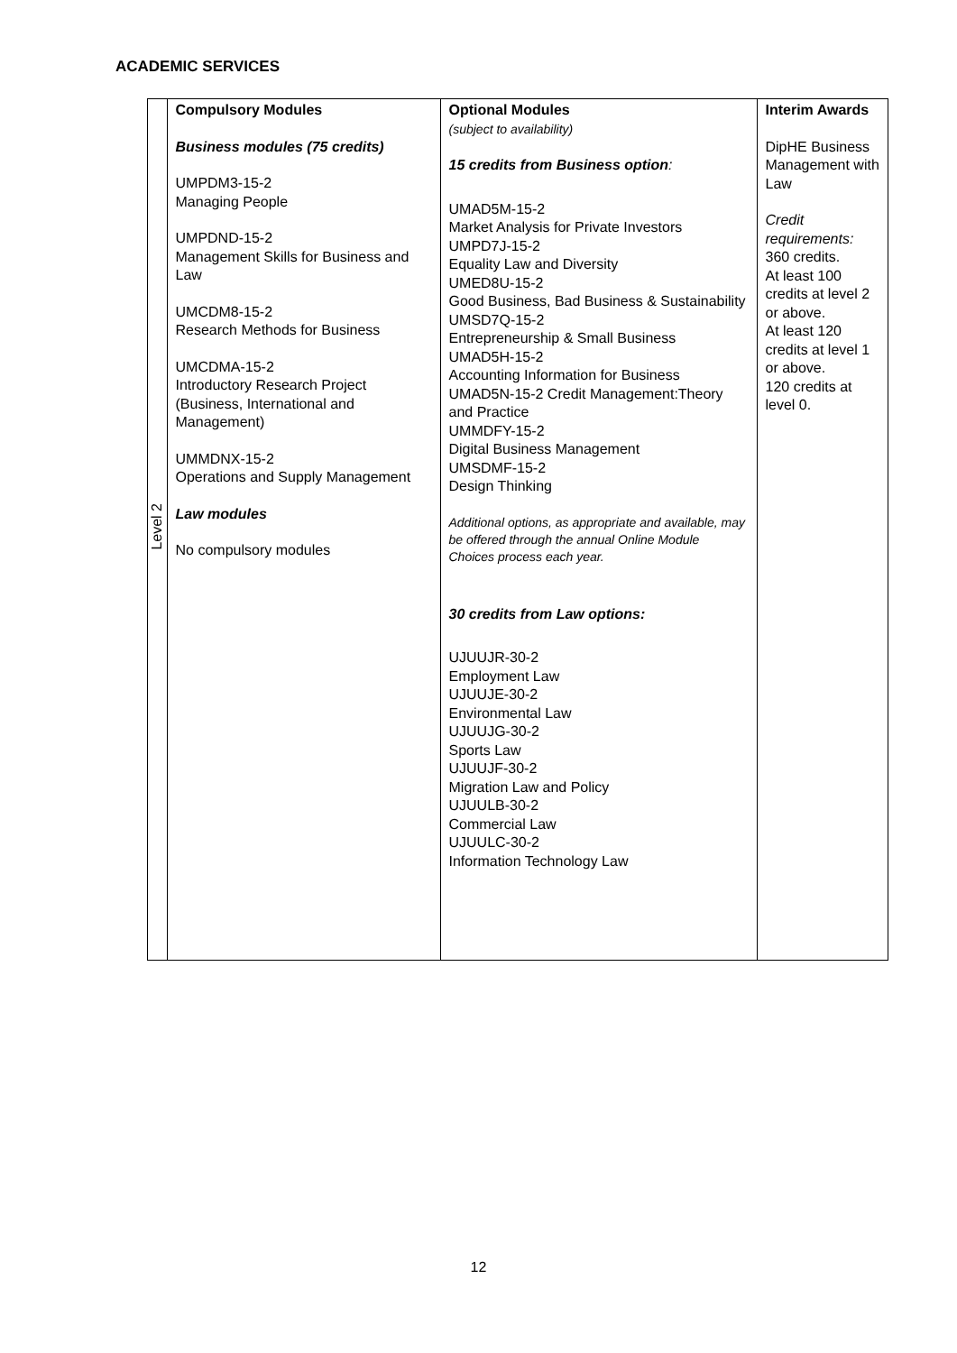ACADEMIC SERVICES
| Level 2 | Compulsory Modules Business modules (75 credits) UMPDM3-15-2 Managing People UMPDND-15-2 Management Skills for Business and Law UMCDM8-15-2 Research Methods for Business UMCDMA-15-2 Introductory Research Project (Business, International and Management) UMMDNX-15-2 Operations and Supply Management Law modules No compulsory modules | Optional Modules (subject to availability) 15 credits from Business option : UMAD5M-15-2 Market Analysis for Private Investors UMPD7J-15-2 Equality Law and Diversity UMED8U-15-2 Good Business, Bad Business & Sustainability UMSD7Q-15-2 Entrepreneurship & Small Business UMAD5H-15-2 Accounting Information for Business UMAD5N-15-2 Credit Management:Theory and Practice UMMDFY-15-2 Digital Business Management UMSDMF-15-2 Design Thinking Additional options, as appropriate and available, may be offered through the annual Online Module Choices process each year. 30 credits from Law options: UJUUJR-30-2 Employment Law UJUUJE-30-2 Environmental Law UJUUJG-30-2 Sports Law UJUUJF-30-2 Migration Law and Policy UJUULB-30-2 Commercial Law UJUULC-30-2 Information Technology Law | Interim Awards DipHE Business Management with Law Credit requirements: 360 credits. At least 100 credits at level 2 or above. At least 120 credits at level 1 or above. 120 credits at level 0. |
12